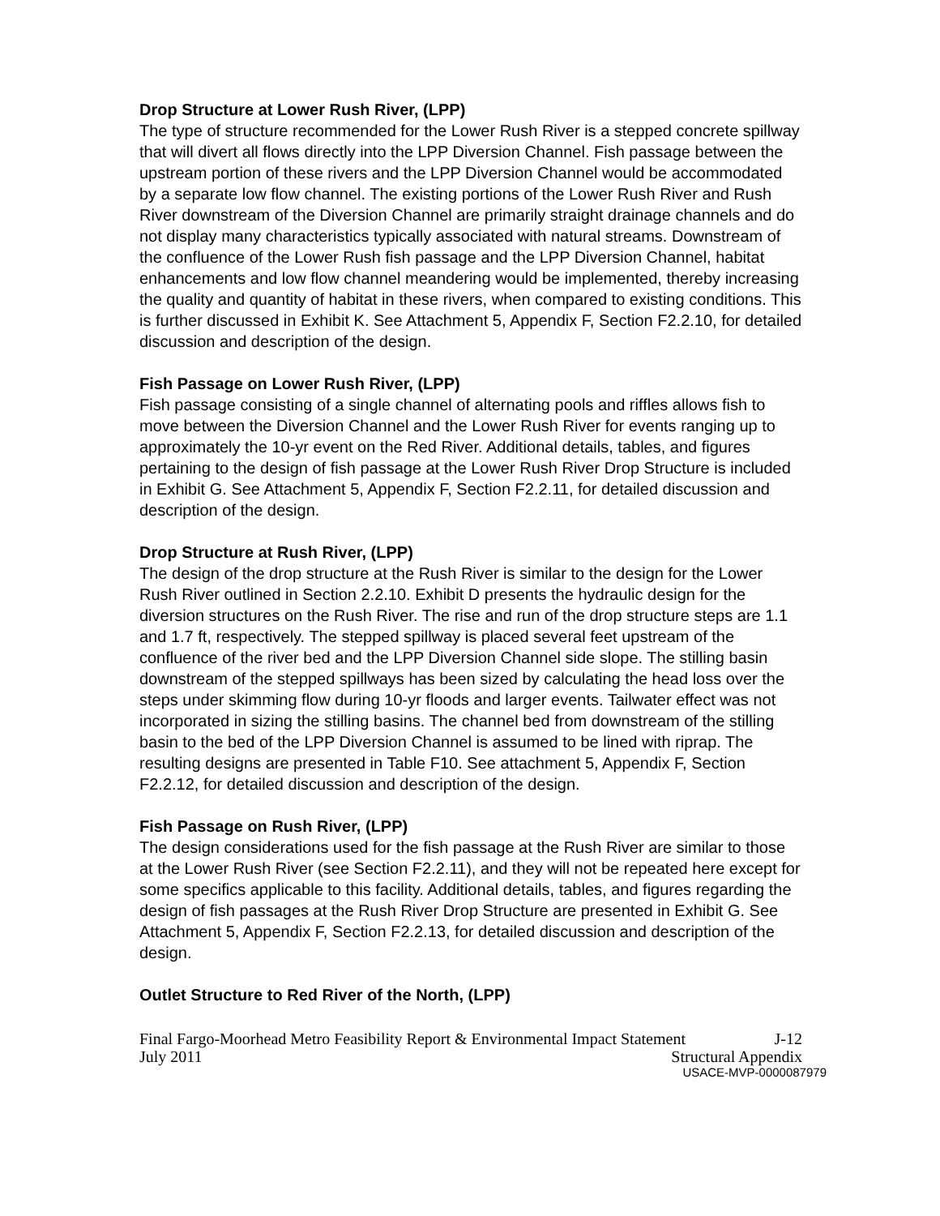Drop Structure at Lower Rush River, (LPP)
The type of structure recommended for the Lower Rush River is a stepped concrete spillway that will divert all flows directly into the LPP Diversion Channel. Fish passage between the upstream portion of these rivers and the LPP Diversion Channel would be accommodated by a separate low flow channel. The existing portions of the Lower Rush River and Rush River downstream of the Diversion Channel are primarily straight drainage channels and do not display many characteristics typically associated with natural streams. Downstream of the confluence of the Lower Rush fish passage and the LPP Diversion Channel, habitat enhancements and low flow channel meandering would be implemented, thereby increasing the quality and quantity of habitat in these rivers, when compared to existing conditions. This is further discussed in Exhibit K. See Attachment 5, Appendix F, Section F2.2.10, for detailed discussion and description of the design.
Fish Passage on Lower Rush River, (LPP)
Fish passage consisting of a single channel of alternating pools and riffles allows fish to move between the Diversion Channel and the Lower Rush River for events ranging up to approximately the 10-yr event on the Red River. Additional details, tables, and figures pertaining to the design of fish passage at the Lower Rush River Drop Structure is included in Exhibit G. See Attachment 5, Appendix F, Section F2.2.11, for detailed discussion and description of the design.
Drop Structure at Rush River, (LPP)
The design of the drop structure at the Rush River is similar to the design for the Lower Rush River outlined in Section 2.2.10. Exhibit D presents the hydraulic design for the diversion structures on the Rush River. The rise and run of the drop structure steps are 1.1 and 1.7 ft, respectively. The stepped spillway is placed several feet upstream of the confluence of the river bed and the LPP Diversion Channel side slope. The stilling basin downstream of the stepped spillways has been sized by calculating the head loss over the steps under skimming flow during 10-yr floods and larger events. Tailwater effect was not incorporated in sizing the stilling basins. The channel bed from downstream of the stilling basin to the bed of the LPP Diversion Channel is assumed to be lined with riprap. The resulting designs are presented in Table F10. See attachment 5, Appendix F, Section F2.2.12, for detailed discussion and description of the design.
Fish Passage on Rush River, (LPP)
The design considerations used for the fish passage at the Rush River are similar to those at the Lower Rush River (see Section F2.2.11), and they will not be repeated here except for some specifics applicable to this facility. Additional details, tables, and figures regarding the design of fish passages at the Rush River Drop Structure are presented in Exhibit G. See Attachment 5, Appendix F, Section F2.2.13, for detailed discussion and description of the design.
Outlet Structure to Red River of the North, (LPP)
Final Fargo-Moorhead Metro Feasibility Report & Environmental Impact Statement J-12
July 2011 Structural Appendix
USACE-MVP-0000087979